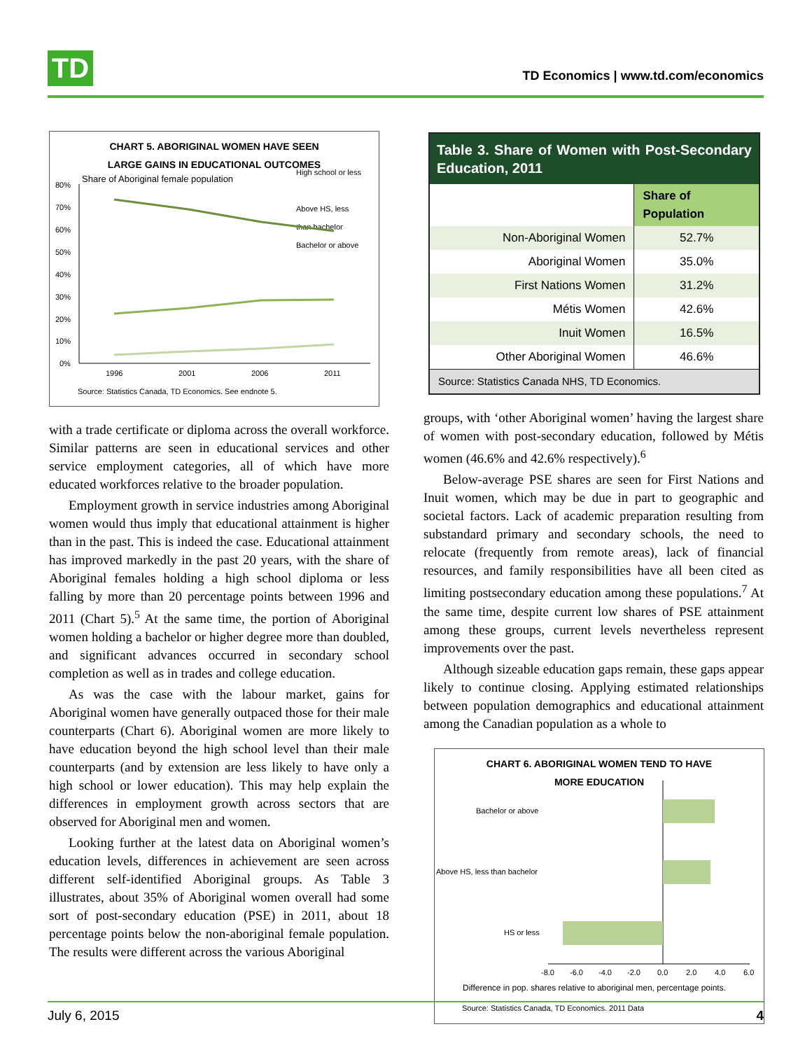TD
TD Economics | www.td.com/economics
CHART 5. ABORIGINAL WOMEN HAVE SEEN
LARGE GAINS IN EDUCATIONAL OUTCOMES
Share of Aboriginal female population
High school or less
Above HS, less
than bachelor
Bachelor or above
80%
70%
60%
50%
40%
30%
20%
10%
0%
1996
2001
2006
2011
Source: Statistics Canada, TD Economics. See endnote 5.
with a trade certificate or diploma across the overall workforce. Similar patterns are seen in educational services and other service employment categories, all of which have more educated workforces relative to the broader population.
Employment growth in service industries among Aboriginal women would thus imply that educational attainment is higher than in the past. This is indeed the case. Educational attainment has improved markedly in the past 20 years, with the share of Aboriginal females holding a high school diploma or less falling by more than 20 percentage points between 1996 and 2011 (Chart 5).<sup>5</sup> At the same time, the portion of Aboriginal women holding a bachelor or higher degree more than doubled, and significant advances occurred in secondary school completion as well as in trades and college education.
As was the case with the labour market, gains for Aboriginal women have generally outpaced those for their male counterparts (Chart 6). Aboriginal women are more likely to have education beyond the high school level than their male counterparts (and by extension are less likely to have only a high school or lower education). This may help explain the differences in employment growth across sectors that are observed for Aboriginal men and women.
Looking further at the latest data on Aboriginal women’s education levels, differences in achievement are seen across different self-identified Aboriginal groups. As Table 3 illustrates, about 35% of Aboriginal women overall had some sort of post-secondary education (PSE) in 2011, about 18 percentage points below the non-aboriginal female population. The results were different across the various Aboriginal
| Table 3. Share of Women with Post-Secondary Education, 2011 | |
| --- | --- |
| | Share of Population |
| Non-Aboriginal Women | 52.7% |
| Aboriginal Women | 35.0% |
| First Nations Women | 31.2% |
| Métis Women | 42.6% |
| Inuit Women | 16.5% |
| Other Aboriginal Women | 46.6% |
| Source: Statistics Canada NHS, TD Economics. | |
groups, with ‘other Aboriginal women’ having the largest share of women with post-secondary education, followed by Métis women (46.6% and 42.6% respectively).<sup>6</sup>
Below-average PSE shares are seen for First Nations and Inuit women, which may be due in part to geographic and societal factors. Lack of academic preparation resulting from substandard primary and secondary schools, the need to relocate (frequently from remote areas), lack of financial resources, and family responsibilities have all been cited as limiting postsecondary education among these populations.<sup>7</sup> At the same time, despite current low shares of PSE attainment among these groups, current levels nevertheless represent improvements over the past.
Although sizeable education gaps remain, these gaps appear likely to continue closing. Applying estimated relationships between population demographics and educational attainment among the Canadian population as a whole to
CHART 6. ABORIGINAL WOMEN TEND TO HAVE
MORE EDUCATION
Bachelor or above
Above HS, less than bachelor
HS or less
-8.0
-6.0
-4.0
-2.0
0.0
2.0
4.0
6.0
Difference in pop. shares relative to aboriginal men, percentage points.
Source: Statistics Canada, TD Economics. 2011 Data
July 6, 2015 4